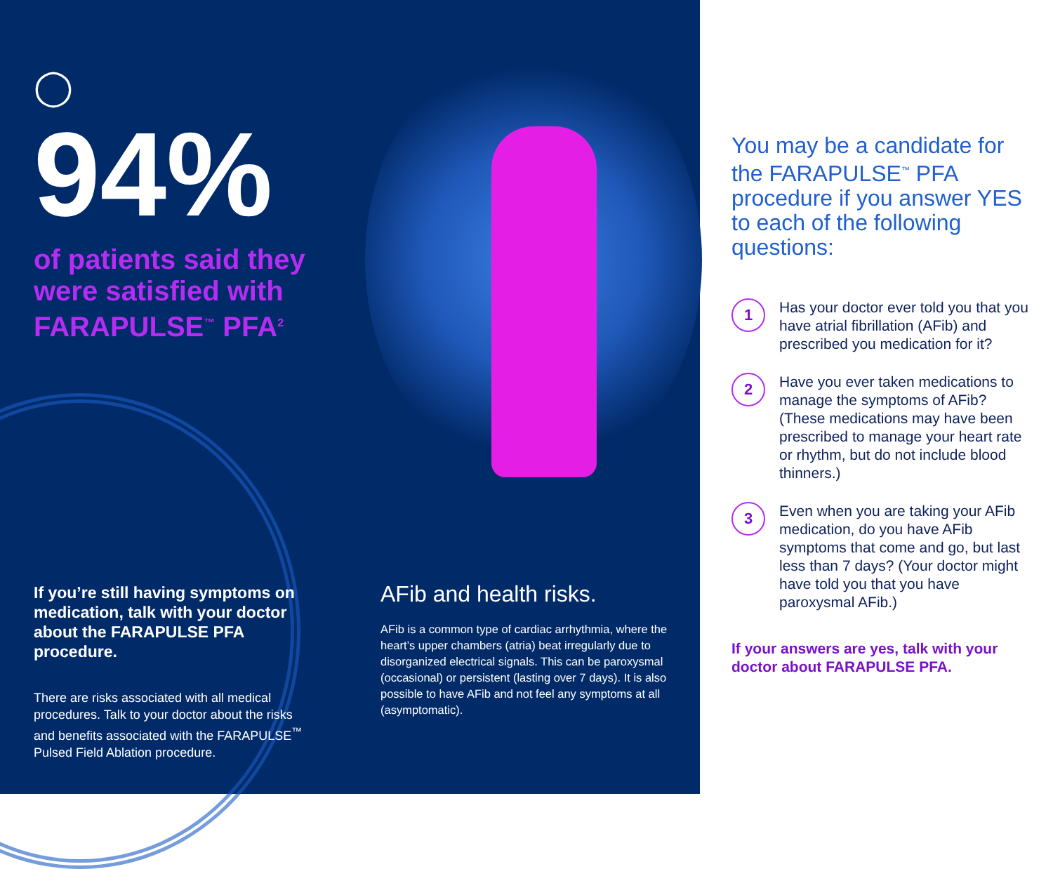◯
94%
of patients said they were satisfied with FARAPULSE<sup>™</sup> PFA<sup>2</sup>
If you’re still having symptoms on medication, talk with your doctor about the FARAPULSE PFA procedure.
There are risks associated with all medical procedures. Talk to your doctor about the risks and benefits associated with the FARAPULSE<sup>™</sup> Pulsed Field Ablation procedure.
AFib and health risks.
AFib is a common type of cardiac arrhythmia, where the heart’s upper chambers (atria) beat irregularly due to disorganized electrical signals. This can be paroxysmal (occasional) or persistent (lasting over 7 days). It is also possible to have AFib and not feel any symptoms at all (asymptomatic).
You may be a candidate for the FARAPULSE<sup>™</sup> PFA procedure if you answer YES to each of the following questions:
1
Has your doctor ever told you that you have atrial fibrillation (AFib) and prescribed you medication for it?
2
Have you ever taken medications to manage the symptoms of AFib? (These medications may have been prescribed to manage your heart rate or rhythm, but do not include blood thinners.)
3
Even when you are taking your AFib medication, do you have AFib symptoms that come and go, but last less than 7 days? (Your doctor might have told you that you have paroxysmal AFib.)
If your answers are yes, talk with your doctor about FARAPULSE PFA.